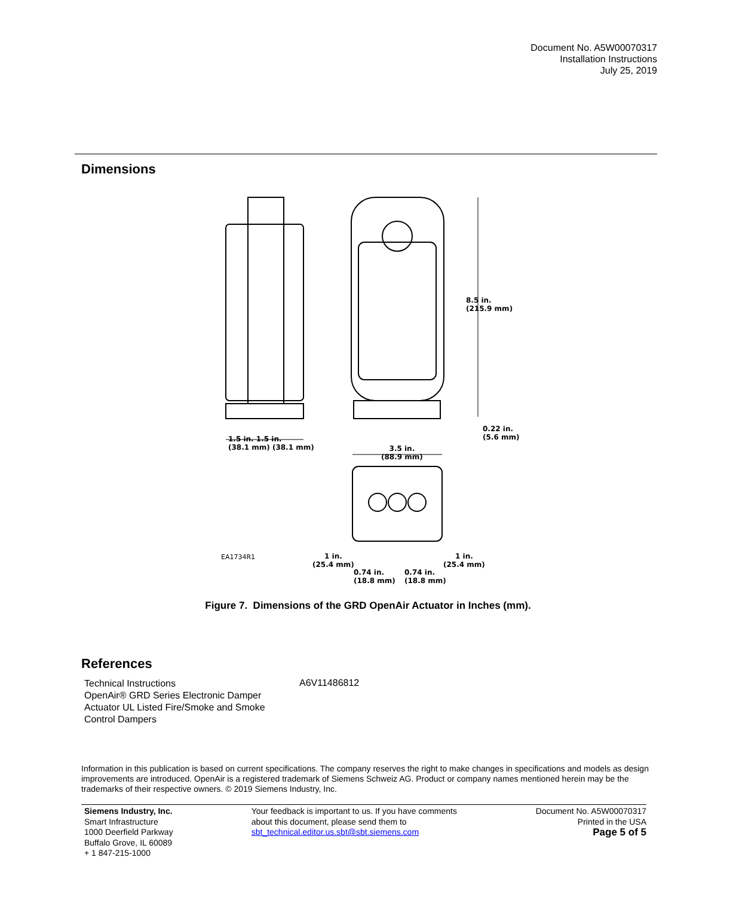Document No. A5W00070317
Installation Instructions
July 25, 2019
Dimensions
8.5 in.
(215.9 mm)
0.22 in.
(5.6 mm)
1.5 in. 1.5 in.
(38.1 mm) (38.1 mm)
3.5 in.
(88.9 mm)
1 in.
(25.4 mm)
1 in.
(25.4 mm)
0.74 in.
(18.8 mm)
0.74 in.
(18.8 mm)
EA1734R1
Figure 7. Dimensions of the GRD OpenAir Actuator in Inches (mm).
References
| Technical Instructions OpenAir® GRD Series Electronic Damper Actuator UL Listed Fire/Smoke and Smoke Control Dampers | A6V11486812 |
Information in this publication is based on current specifications. The company reserves the right to make changes in specifications and models as design improvements are introduced. OpenAir is a registered trademark of Siemens Schweiz AG. Product or company names mentioned herein may be the trademarks of their respective owners. © 2019 Siemens Industry, Inc.
Siemens Industry, Inc.
Smart Infrastructure
1000 Deerfield Parkway
Buffalo Grove, IL 60089
+ 1 847-215-1000
Your feedback is important to us. If you have comments about this document, please send them to sbt_technical.editor.us.sbt@sbt.siemens.com
Document No. A5W00070317
Printed in the USA
Page 5 of 5